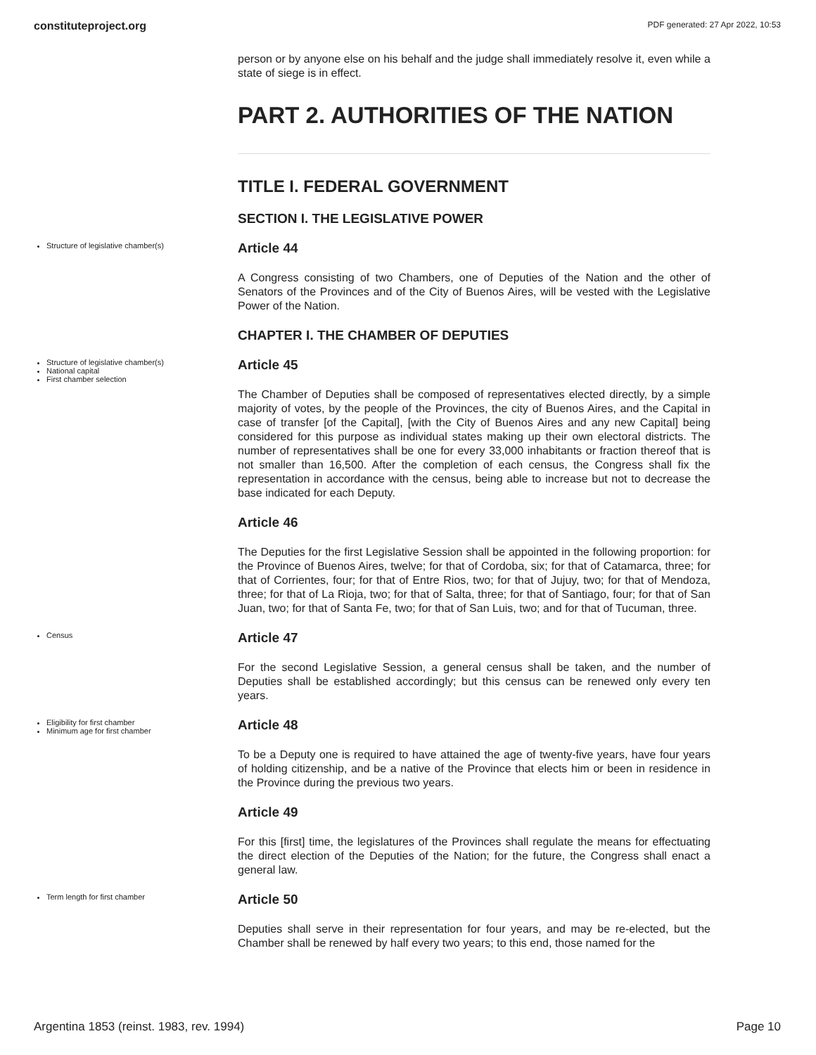constituteproject.org PDF generated: 27 Apr 2022, 10:53
person or by anyone else on his behalf and the judge shall immediately resolve it, even while a state of siege is in effect.
PART 2. AUTHORITIES OF THE NATION
TITLE I. FEDERAL GOVERNMENT
SECTION I. THE LEGISLATIVE POWER
Structure of legislative chamber(s)
Article 44
A Congress consisting of two Chambers, one of Deputies of the Nation and the other of Senators of the Provinces and of the City of Buenos Aires, will be vested with the Legislative Power of the Nation.
CHAPTER I. THE CHAMBER OF DEPUTIES
Structure of legislative chamber(s)
National capital
First chamber selection
Article 45
The Chamber of Deputies shall be composed of representatives elected directly, by a simple majority of votes, by the people of the Provinces, the city of Buenos Aires, and the Capital in case of transfer [of the Capital], [with the City of Buenos Aires and any new Capital] being considered for this purpose as individual states making up their own electoral districts. The number of representatives shall be one for every 33,000 inhabitants or fraction thereof that is not smaller than 16,500. After the completion of each census, the Congress shall fix the representation in accordance with the census, being able to increase but not to decrease the base indicated for each Deputy.
Article 46
The Deputies for the first Legislative Session shall be appointed in the following proportion: for the Province of Buenos Aires, twelve; for that of Cordoba, six; for that of Catamarca, three; for that of Corrientes, four; for that of Entre Rios, two; for that of Jujuy, two; for that of Mendoza, three; for that of La Rioja, two; for that of Salta, three; for that of Santiago, four; for that of San Juan, two; for that of Santa Fe, two; for that of San Luis, two; and for that of Tucuman, three.
Census
Article 47
For the second Legislative Session, a general census shall be taken, and the number of Deputies shall be established accordingly; but this census can be renewed only every ten years.
Eligibility for first chamber
Minimum age for first chamber
Article 48
To be a Deputy one is required to have attained the age of twenty-five years, have four years of holding citizenship, and be a native of the Province that elects him or been in residence in the Province during the previous two years.
Article 49
For this [first] time, the legislatures of the Provinces shall regulate the means for effectuating the direct election of the Deputies of the Nation; for the future, the Congress shall enact a general law.
Term length for first chamber
Article 50
Deputies shall serve in their representation for four years, and may be re-elected, but the Chamber shall be renewed by half every two years; to this end, those named for the
Argentina 1853 (reinst. 1983, rev. 1994) Page 10